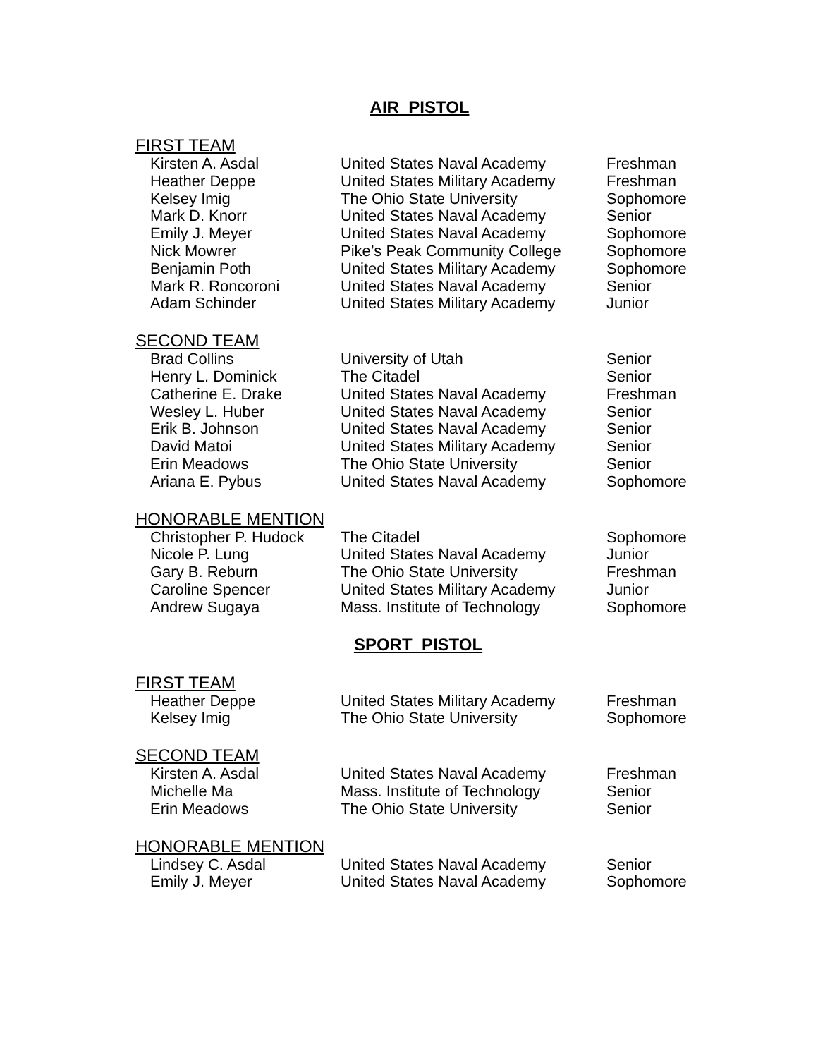AIR PISTOL
FIRST TEAM
| Kirsten A. Asdal | United States Naval Academy | Freshman |
| Heather Deppe | United States Military Academy | Freshman |
| Kelsey Imig | The Ohio State University | Sophomore |
| Mark D. Knorr | United States Naval Academy | Senior |
| Emily J. Meyer | United States Naval Academy | Sophomore |
| Nick Mowrer | Pike’s Peak Community College | Sophomore |
| Benjamin Poth | United States Military Academy | Sophomore |
| Mark R. Roncoroni | United States Naval Academy | Senior |
| Adam Schinder | United States Military Academy | Junior |
SECOND TEAM
| Brad Collins | University of Utah | Senior |
| Henry L. Dominick | The Citadel | Senior |
| Catherine E. Drake | United States Naval Academy | Freshman |
| Wesley L. Huber | United States Naval Academy | Senior |
| Erik B. Johnson | United States Naval Academy | Senior |
| David Matoi | United States Military Academy | Senior |
| Erin Meadows | The Ohio State University | Senior |
| Ariana E. Pybus | United States Naval Academy | Sophomore |
HONORABLE MENTION
| Christopher P. Hudock | The Citadel | Sophomore |
| Nicole P. Lung | United States Naval Academy | Junior |
| Gary B. Reburn | The Ohio State University | Freshman |
| Caroline Spencer | United States Military Academy | Junior |
| Andrew Sugaya | Mass. Institute of Technology | Sophomore |
SPORT PISTOL
FIRST TEAM
| Heather Deppe | United States Military Academy | Freshman |
| Kelsey Imig | The Ohio State University | Sophomore |
SECOND TEAM
| Kirsten A. Asdal | United States Naval Academy | Freshman |
| Michelle Ma | Mass. Institute of Technology | Senior |
| Erin Meadows | The Ohio State University | Senior |
HONORABLE MENTION
| Lindsey C. Asdal | United States Naval Academy | Senior |
| Emily J. Meyer | United States Naval Academy | Sophomore |